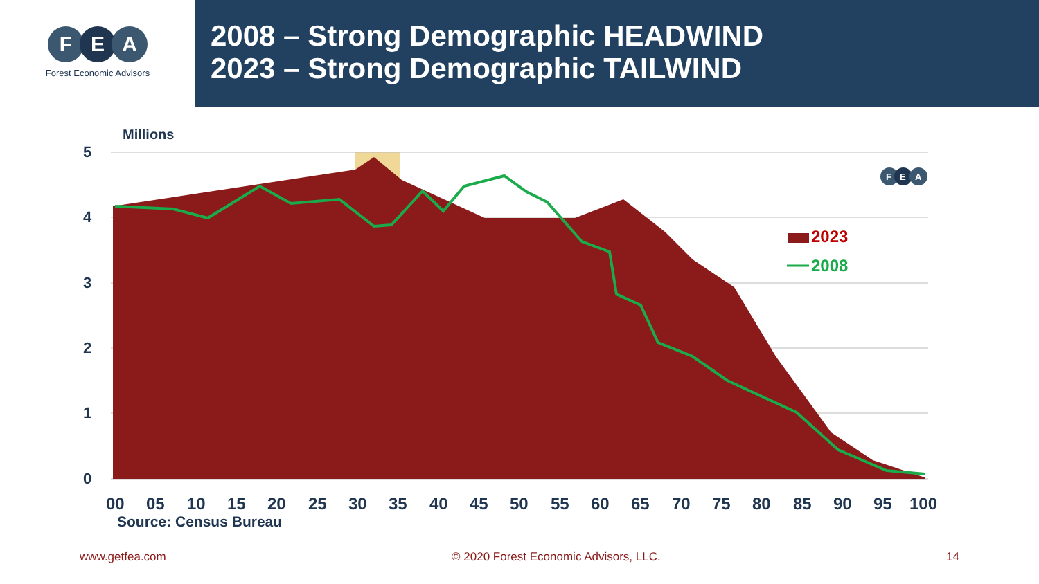F E A
Forest Economic Advisors
2008 – Strong Demographic HEADWIND
2023 – Strong Demographic TAILWIND
Millions
5
4
3
2
1
0
2023
2008
F
E
A
00
05
10
15
20
25
30
35
40
45
50
55
60
65
70
75
80
85
90
95
100
Source: Census Bureau
www.getfea.com © 2020 Forest Economic Advisors, LLC. 14